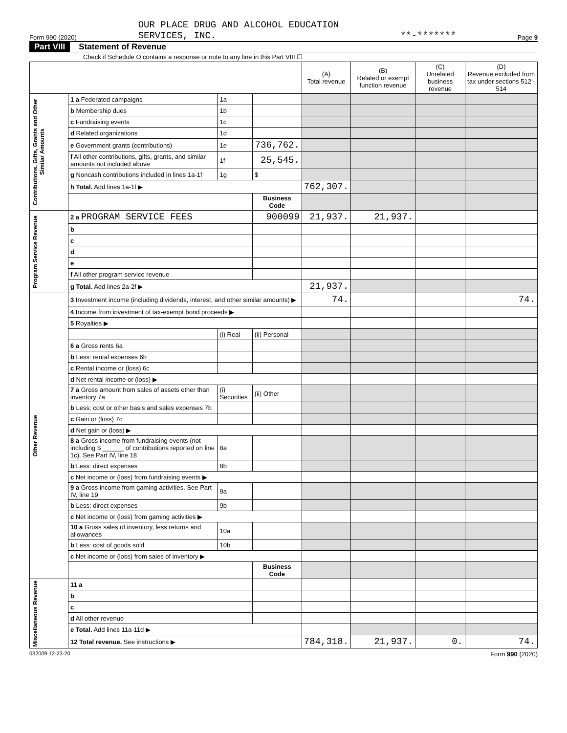Form 990 (2020) OUR PLACE DRUG AND ALCOHOL EDUCATION
SERVICES, INC. **-******* Page 9
Part VIII Statement of Revenue
Check if Schedule O contains a response or note to any line in this Part VIII ☐
| | | | | (A) Total revenue | (B) Related or exempt function revenue | (C) Unrelated business revenue | (D) Revenue excluded from tax under sections 512 - 514 |
| --- | --- | --- | --- | --- | --- | --- | --- |
| Contributions, Gifts, Grants and Other Similar Amounts | 1 a Federated campaigns | 1a | | | | | |
| | b Membership dues | 1b | | | | | |
| | c Fundraising events | 1c | | | | | |
| | d Related organizations | 1d | | | | | |
| | e Government grants (contributions) | 1e | 736,762. | | | | |
| | f All other contributions, gifts, grants, and similar amounts not included above | 1f | 25,545. | | | | |
| | g Noncash contributions included in lines 1a-1f | 1g | $ | | | | |
| | h Total. Add lines 1a-1f ▶ | | | 762,307. | | | |
| | | | Business Code | | | | |
| Program Service Revenue | 2 a PROGRAM SERVICE FEES | | 900099 | 21,937. | 21,937. | | |
| | b | | | | | | |
| | c | | | | | | |
| | d | | | | | | |
| | e | | | | | | |
| | f All other program service revenue | | | | | | |
| | g Total. Add lines 2a-2f ▶ | | | 21,937. | | | |
| Other Revenue | 3 Investment income (including dividends, interest, and other similar amounts) ▶ | | | 74. | | | 74. |
| | 4 Income from investment of tax-exempt bond proceeds ▶ | | | | | | |
| | 5 Royalties ▶ | | | | | | |
| | | (i) Real | (ii) Personal | | | | |
| | 6 a Gross rents 6a | | | | | | |
| | b Less: rental expenses 6b | | | | | | |
| | c Rental income or (loss) 6c | | | | | | |
| | d Net rental income or (loss) ▶ | | | | | | |
| | 7 a Gross amount from sales of assets other than inventory 7a | (i) Securities | (ii) Other | | | | |
| | b Less: cost or other basis and sales expenses 7b | | | | | | |
| | c Gain or (loss) 7c | | | | | | |
| | d Net gain or (loss) ▶ | | | | | | |
| | 8 a Gross income from fundraising events (not including $ ______ of contributions reported on line 1c). See Part IV, line 18 | 8a | | | | | |
| | b Less: direct expenses | 8b | | | | | |
| | c Net income or (loss) from fundraising events ▶ | | | | | | |
| | 9 a Gross income from gaming activities. See Part IV, line 19 | 9a | | | | | |
| | b Less: direct expenses | 9b | | | | | |
| | c Net income or (loss) from gaming activities ▶ | | | | | | |
| | 10 a Gross sales of inventory, less returns and allowances | 10a | | | | | |
| | b Less: cost of goods sold | 10b | | | | | |
| | c Net income or (loss) from sales of inventory ▶ | | | | | | |
| | | | Business Code | | | | |
| Miscellaneous Revenue | 11 a | | | | | | |
| | b | | | | | | |
| | c | | | | | | |
| | d All other revenue | | | | | | |
| | e Total. Add lines 11a-11d ▶ | | | | | | |
| | 12 Total revenue. See instructions ▶ | | | 784,318. | 21,937. | 0. | 74. |
032009 12-23-20 Form 990 (2020)